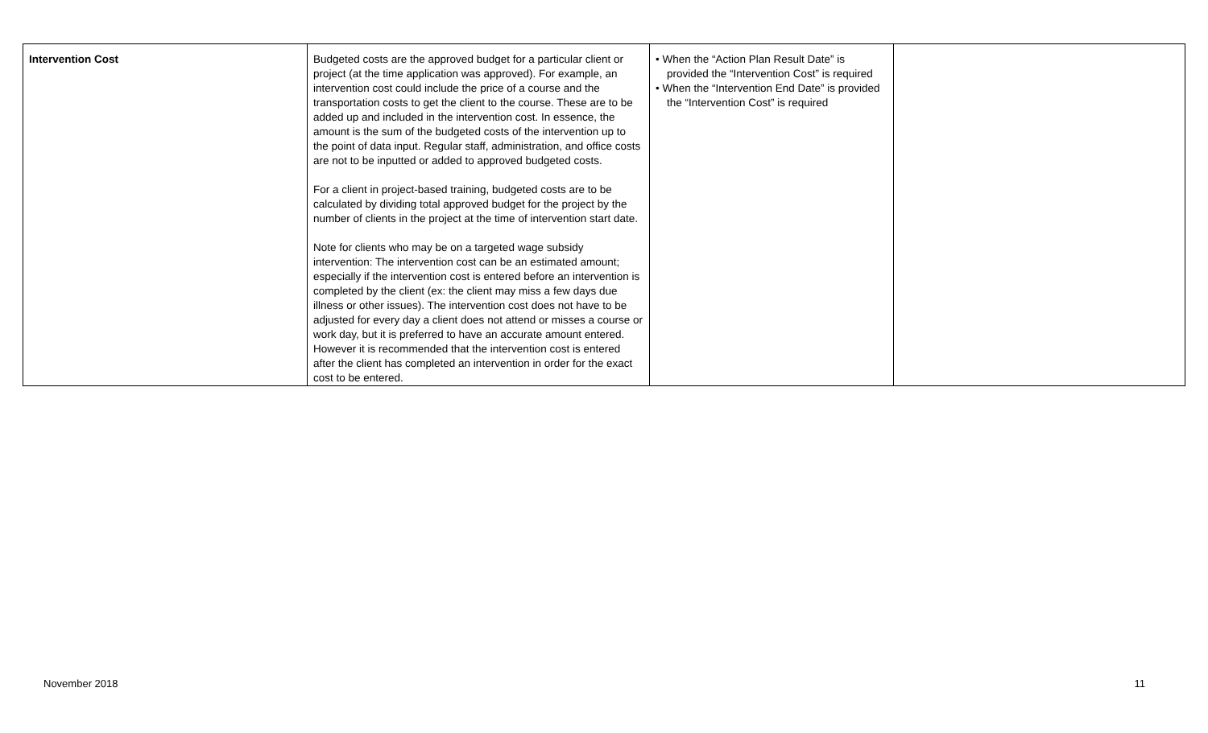| Intervention Cost | Budgeted costs are the approved budget for a particular client or project (at the time application was approved). For example, an intervention cost could include the price of a course and the transportation costs to get the client to the course. These are to be added up and included in the intervention cost. In essence, the amount is the sum of the budgeted costs of the intervention up to the point of data input. Regular staff, administration, and office costs are not to be inputted or added to approved budgeted costs. For a client in project-based training, budgeted costs are to be calculated by dividing total approved budget for the project by the number of clients in the project at the time of intervention start date. Note for clients who may be on a targeted wage subsidy intervention: The intervention cost can be an estimated amount; especially if the intervention cost is entered before an intervention is completed by the client (ex: the client may miss a few days due illness or other issues). The intervention cost does not have to be adjusted for every day a client does not attend or misses a course or work day, but it is preferred to have an accurate amount entered. However it is recommended that the intervention cost is entered after the client has completed an intervention in order for the exact cost to be entered. | • When the “Action Plan Result Date” is provided the “Intervention Cost” is required • When the “Intervention End Date” is provided the “Intervention Cost” is required | |
November 2018 11